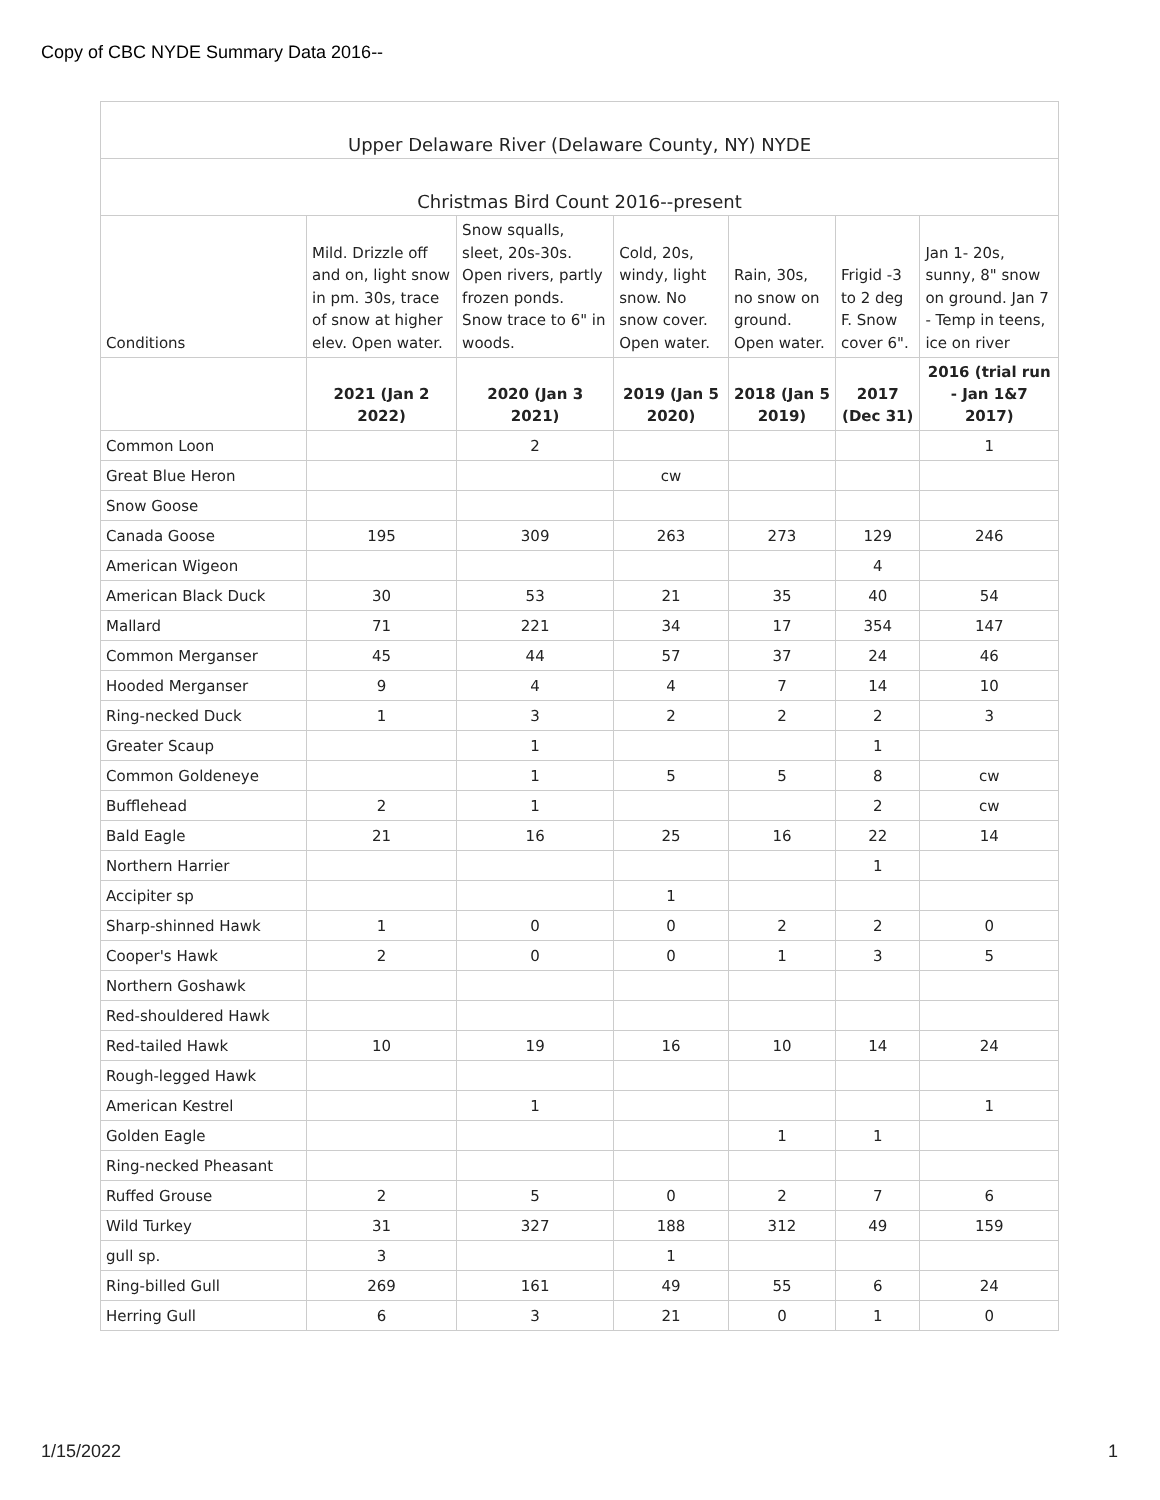Copy of CBC NYDE Summary Data 2016--
| Upper Delaware River (Delaware County, NY) NYDE | | | | | | |
| Christmas Bird Count 2016--present | | | | | | |
| Conditions | Mild. Drizzle off and on, light snow in pm. 30s, trace of snow at higher elev. Open water. | Snow squalls, sleet, 20s-30s. Open rivers, partly frozen ponds. Snow trace to 6" in woods. | Cold, 20s, windy, light snow. No snow cover. Open water. | Rain, 30s, no snow on ground. Open water. | Frigid -3 to 2 deg F. Snow cover 6". | Jan 1- 20s, sunny, 8" snow on ground. Jan 7 - Temp in teens, ice on river |
| | 2021 (Jan 2 2022) | 2020 (Jan 3 2021) | 2019 (Jan 5 2020) | 2018 (Jan 5 2019) | 2017 (Dec 31) | 2016 (trial run - Jan 1&7 2017) |
| Common Loon | | 2 | | | | 1 |
| Great Blue Heron | | | cw | | | |
| Snow Goose | | | | | | |
| Canada Goose | 195 | 309 | 263 | 273 | 129 | 246 |
| American Wigeon | | | | | 4 | |
| American Black Duck | 30 | 53 | 21 | 35 | 40 | 54 |
| Mallard | 71 | 221 | 34 | 17 | 354 | 147 |
| Common Merganser | 45 | 44 | 57 | 37 | 24 | 46 |
| Hooded Merganser | 9 | 4 | 4 | 7 | 14 | 10 |
| Ring-necked Duck | 1 | 3 | 2 | 2 | 2 | 3 |
| Greater Scaup | | 1 | | | 1 | |
| Common Goldeneye | | 1 | 5 | 5 | 8 | cw |
| Bufflehead | 2 | 1 | | | 2 | cw |
| Bald Eagle | 21 | 16 | 25 | 16 | 22 | 14 |
| Northern Harrier | | | | | 1 | |
| Accipiter sp | | | 1 | | | |
| Sharp-shinned Hawk | 1 | 0 | 0 | 2 | 2 | 0 |
| Cooper's Hawk | 2 | 0 | 0 | 1 | 3 | 5 |
| Northern Goshawk | | | | | | |
| Red-shouldered Hawk | | | | | | |
| Red-tailed Hawk | 10 | 19 | 16 | 10 | 14 | 24 |
| Rough-legged Hawk | | | | | | |
| American Kestrel | | 1 | | | | 1 |
| Golden Eagle | | | | 1 | 1 | |
| Ring-necked Pheasant | | | | | | |
| Ruffed Grouse | 2 | 5 | 0 | 2 | 7 | 6 |
| Wild Turkey | 31 | 327 | 188 | 312 | 49 | 159 |
| gull sp. | 3 | | 1 | | | |
| Ring-billed Gull | 269 | 161 | 49 | 55 | 6 | 24 |
| Herring Gull | 6 | 3 | 21 | 0 | 1 | 0 |
1/15/2022 1